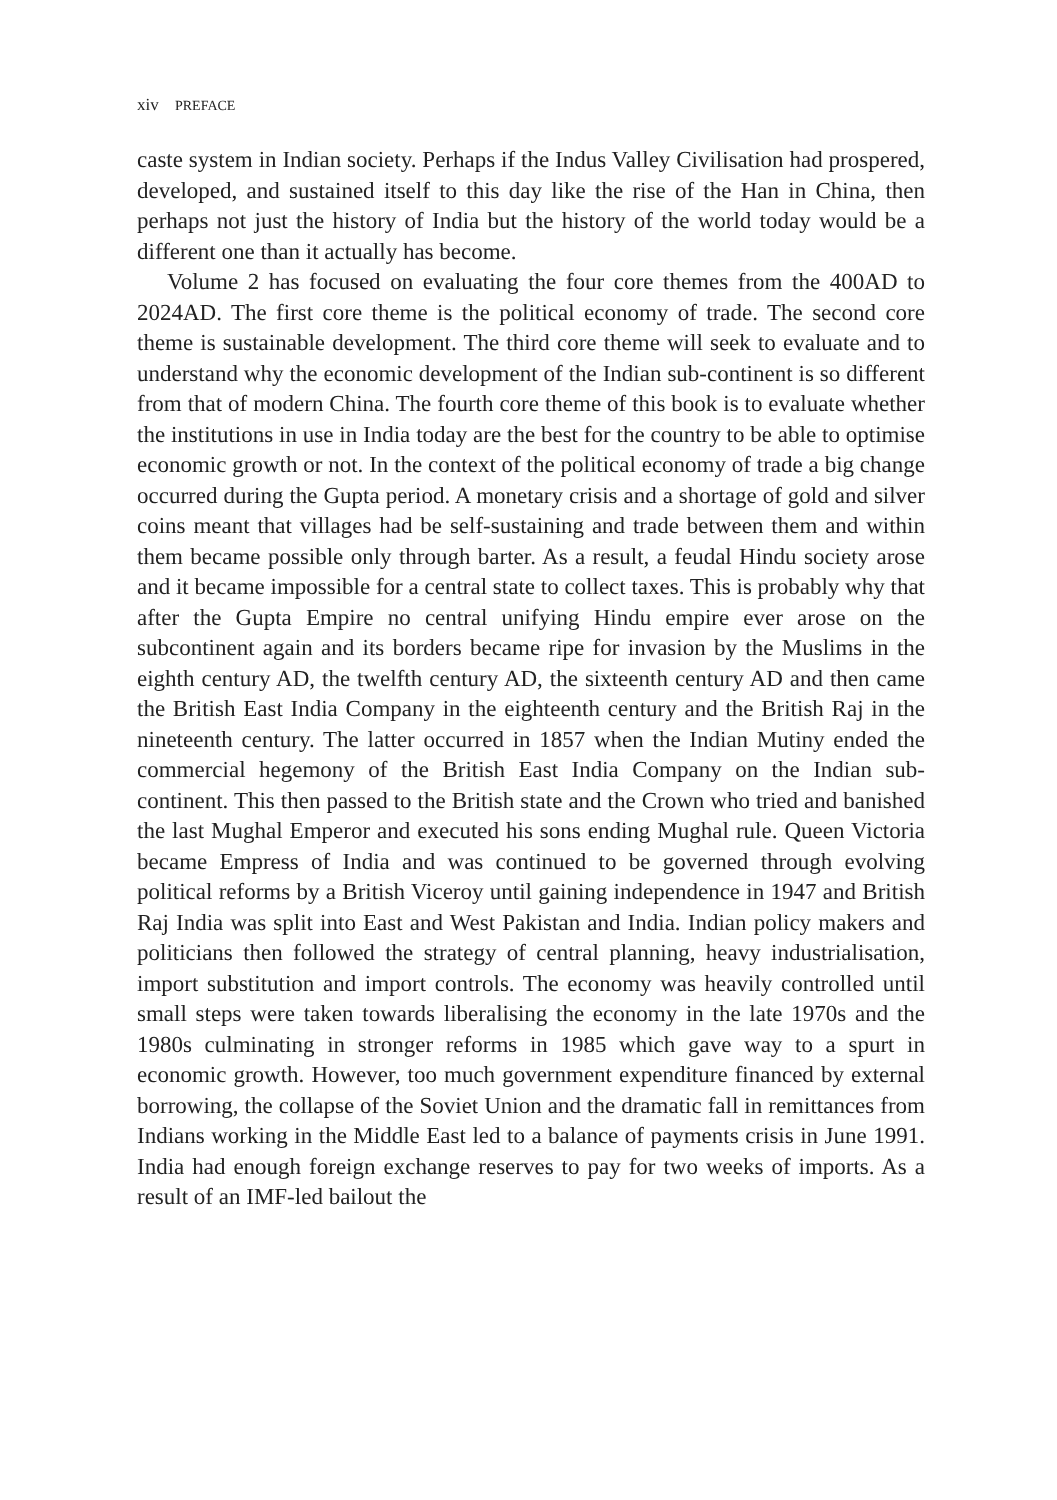xiv PREFACE
caste system in Indian society. Perhaps if the Indus Valley Civilisation had prospered, developed, and sustained itself to this day like the rise of the Han in China, then perhaps not just the history of India but the history of the world today would be a different one than it actually has become.
Volume 2 has focused on evaluating the four core themes from the 400AD to 2024AD. The first core theme is the political economy of trade. The second core theme is sustainable development. The third core theme will seek to evaluate and to understand why the economic development of the Indian sub-continent is so different from that of modern China. The fourth core theme of this book is to evaluate whether the institutions in use in India today are the best for the country to be able to optimise economic growth or not. In the context of the political economy of trade a big change occurred during the Gupta period. A monetary crisis and a shortage of gold and silver coins meant that villages had be self-sustaining and trade between them and within them became possible only through barter. As a result, a feudal Hindu society arose and it became impossible for a central state to collect taxes. This is probably why that after the Gupta Empire no central unifying Hindu empire ever arose on the subcontinent again and its borders became ripe for invasion by the Muslims in the eighth century AD, the twelfth century AD, the sixteenth century AD and then came the British East India Company in the eighteenth century and the British Raj in the nineteenth century. The latter occurred in 1857 when the Indian Mutiny ended the commercial hegemony of the British East India Company on the Indian sub-continent. This then passed to the British state and the Crown who tried and banished the last Mughal Emperor and executed his sons ending Mughal rule. Queen Victoria became Empress of India and was continued to be governed through evolving political reforms by a British Viceroy until gaining independence in 1947 and British Raj India was split into East and West Pakistan and India. Indian policy makers and politicians then followed the strategy of central planning, heavy industrialisation, import substitution and import controls. The economy was heavily controlled until small steps were taken towards liberalising the economy in the late 1970s and the 1980s culminating in stronger reforms in 1985 which gave way to a spurt in economic growth. However, too much government expenditure financed by external borrowing, the collapse of the Soviet Union and the dramatic fall in remittances from Indians working in the Middle East led to a balance of payments crisis in June 1991. India had enough foreign exchange reserves to pay for two weeks of imports. As a result of an IMF-led bailout the